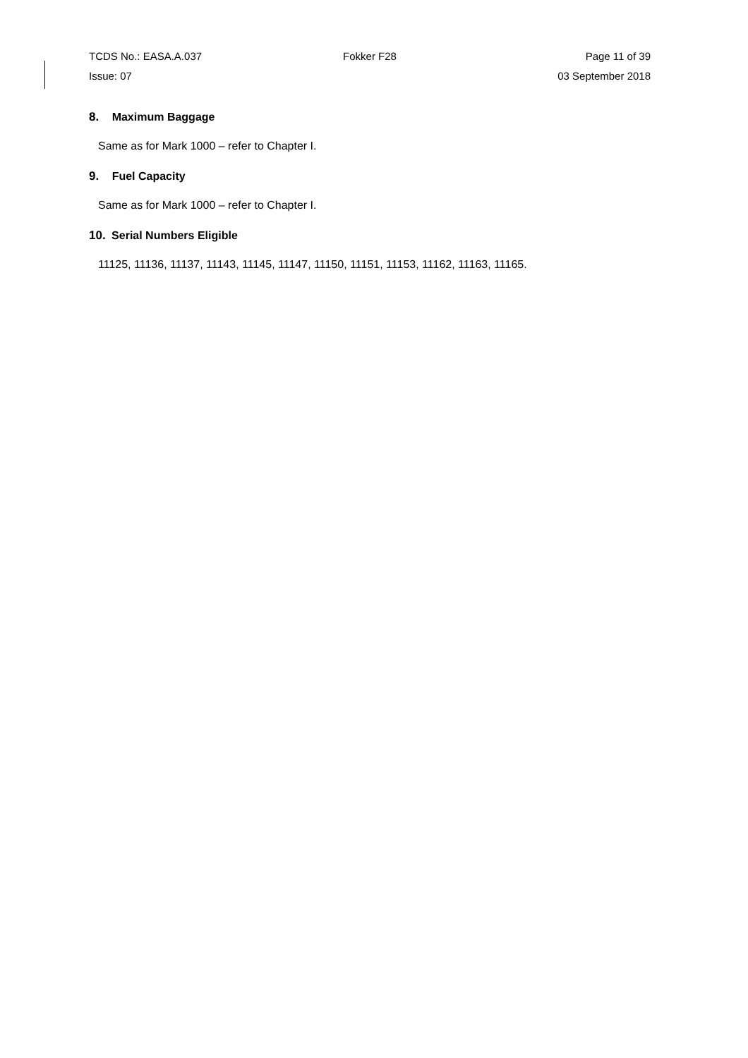TCDS No.: EASA.A.037 Fokker F28 Page 11 of 39
Issue: 07 03 September 2018
8. Maximum Baggage
Same as for Mark 1000 – refer to Chapter I.
9. Fuel Capacity
Same as for Mark 1000 – refer to Chapter I.
10. Serial Numbers Eligible
11125, 11136, 11137, 11143, 11145, 11147, 11150, 11151, 11153, 11162, 11163, 11165.